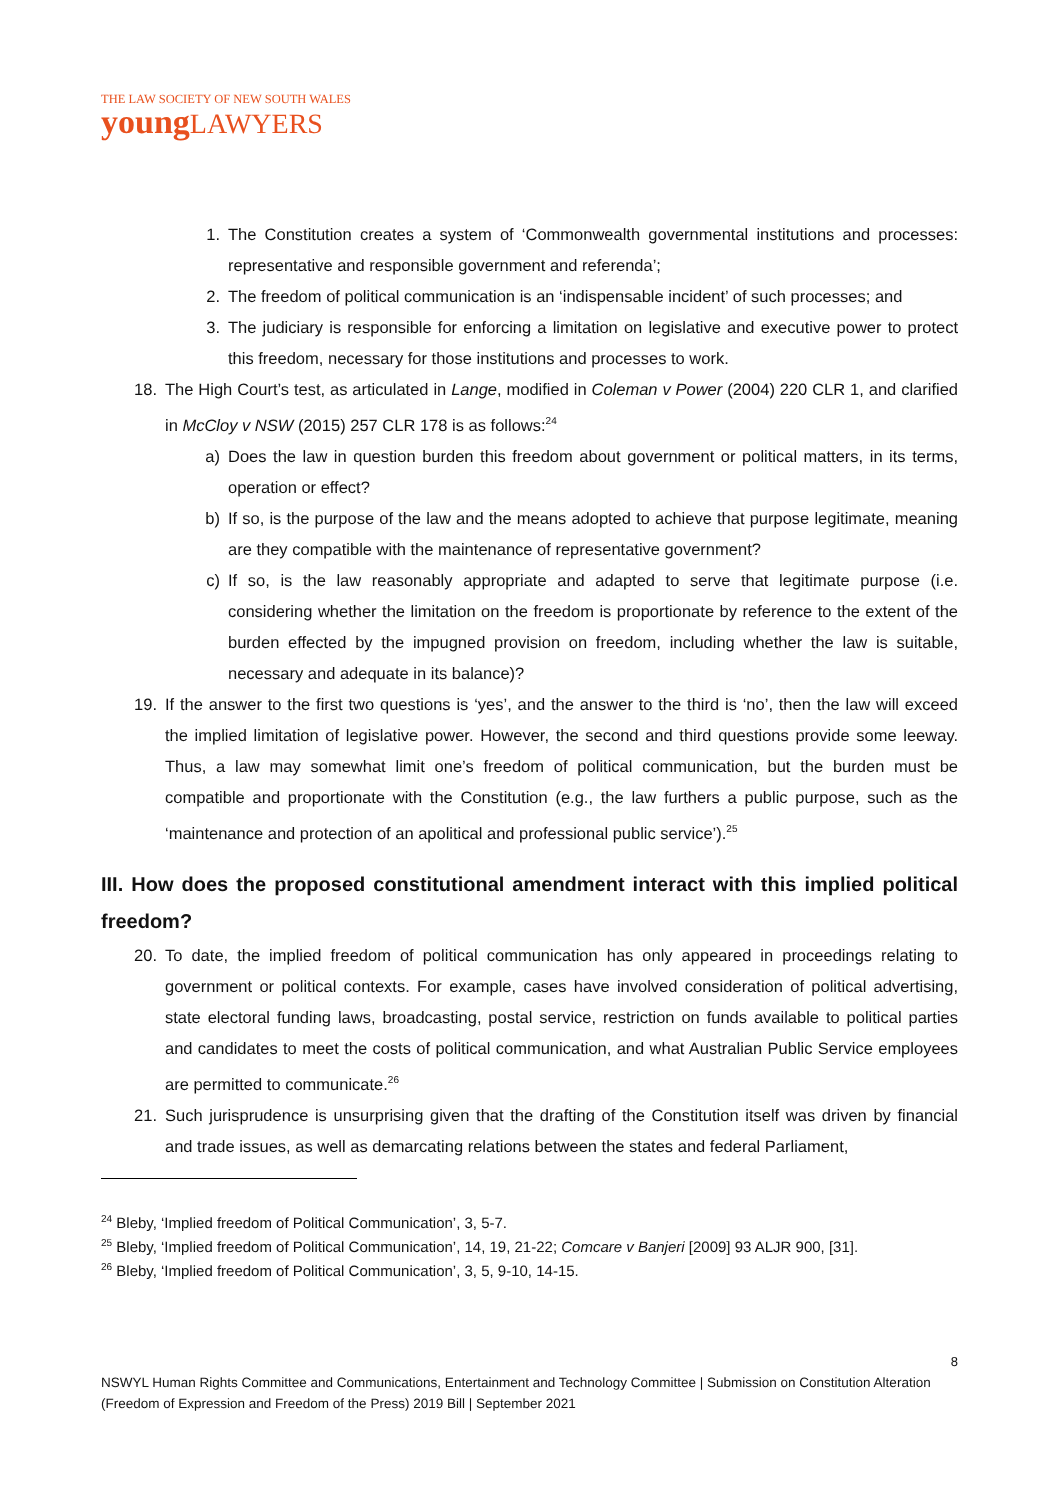THE LAW SOCIETY OF NEW SOUTH WALES
youngLAWYERS
1. The Constitution creates a system of ‘Commonwealth governmental institutions and processes: representative and responsible government and referenda’;
2. The freedom of political communication is an ‘indispensable incident’ of such processes; and
3. The judiciary is responsible for enforcing a limitation on legislative and executive power to protect this freedom, necessary for those institutions and processes to work.
18.
The High Court’s test, as articulated in Lange, modified in Coleman v Power (2004) 220 CLR 1, and clarified in McCloy v NSW (2015) 257 CLR 178 is as follows:<sup>24</sup>
a) Does the law in question burden this freedom about government or political matters, in its terms, operation or effect?
b) If so, is the purpose of the law and the means adopted to achieve that purpose legitimate, meaning are they compatible with the maintenance of representative government?
c) If so, is the law reasonably appropriate and adapted to serve that legitimate purpose (i.e. considering whether the limitation on the freedom is proportionate by reference to the extent of the burden effected by the impugned provision on freedom, including whether the law is suitable, necessary and adequate in its balance)?
19.
If the answer to the first two questions is ‘yes’, and the answer to the third is ‘no’, then the law will exceed the implied limitation of legislative power. However, the second and third questions provide some leeway. Thus, a law may somewhat limit one’s freedom of political communication, but the burden must be compatible and proportionate with the Constitution (e.g., the law furthers a public purpose, such as the ‘maintenance and protection of an apolitical and professional public service’).<sup>25</sup>
III. How does the proposed constitutional amendment interact with this implied political freedom?
20.
To date, the implied freedom of political communication has only appeared in proceedings relating to government or political contexts. For example, cases have involved consideration of political advertising, state electoral funding laws, broadcasting, postal service, restriction on funds available to political parties and candidates to meet the costs of political communication, and what Australian Public Service employees are permitted to communicate.<sup>26</sup>
21.
Such jurisprudence is unsurprising given that the drafting of the Constitution itself was driven by financial and trade issues, as well as demarcating relations between the states and federal Parliament,
<sup>24</sup> Bleby, ‘Implied freedom of Political Communication’, 3, 5-7.
<sup>25</sup> Bleby, ‘Implied freedom of Political Communication’, 14, 19, 21-22; Comcare v Banjeri [2009] 93 ALJR 900, [31].
<sup>26</sup> Bleby, ‘Implied freedom of Political Communication’, 3, 5, 9-10, 14-15.
8
NSWYL Human Rights Committee and Communications, Entertainment and Technology Committee | Submission on Constitution Alteration (Freedom of Expression and Freedom of the Press) 2019 Bill | September 2021